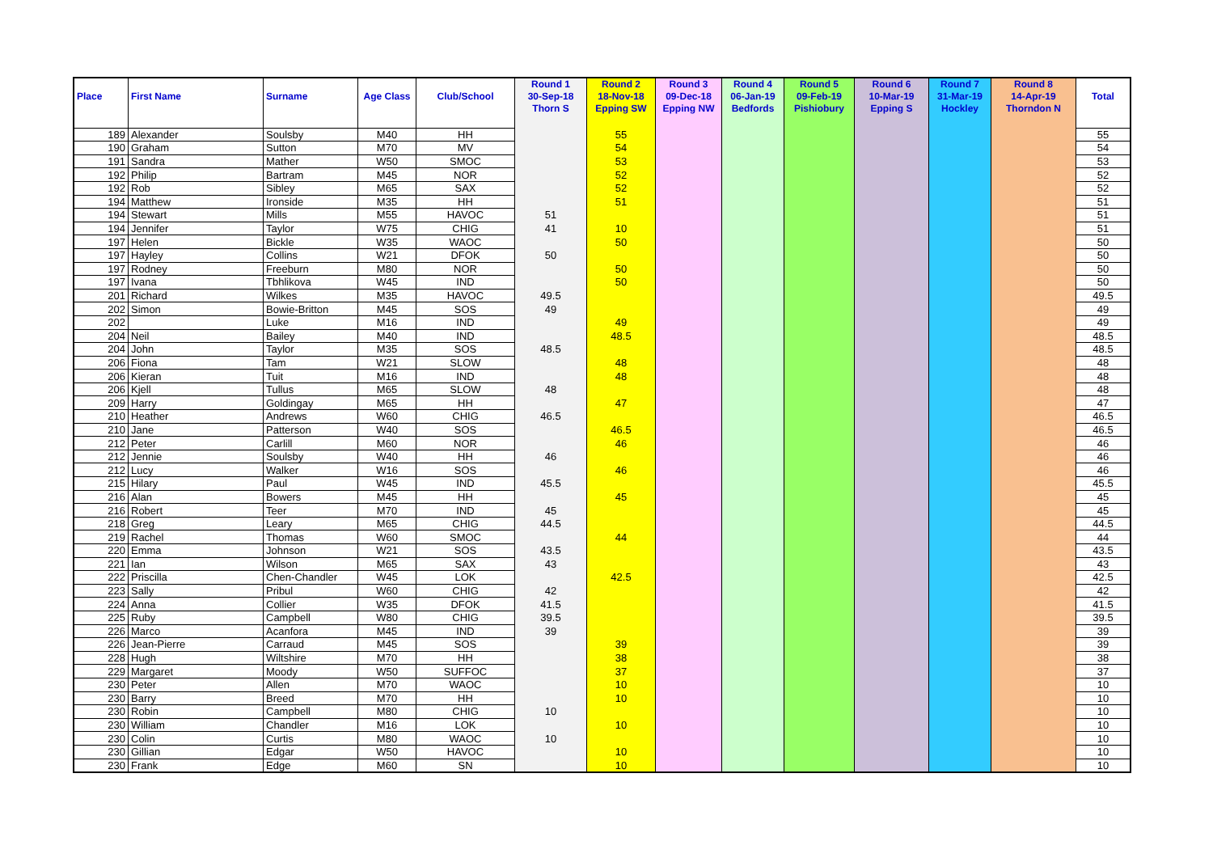| Place | First Name | Surname | Age Class | Club/School | Round 1 30-Sep-18 Thorn S | Round 2 18-Nov-18 Epping SW | Round 3 09-Dec-18 Epping NW | Round 4 06-Jan-19 Bedfords | Round 5 09-Feb-19 Pishiobury | Round 6 10-Mar-19 Epping S | Round 7 31-Mar-19 Hockley | Round 8 14-Apr-19 Thorndon N | Total |
| --- | --- | --- | --- | --- | --- | --- | --- | --- | --- | --- | --- | --- | --- |
| 189 | Alexander | Soulsby | M40 | HH | | 55 | | | | | | | 55 |
| 190 | Graham | Sutton | M70 | MV | | 54 | | | | | | | 54 |
| 191 | Sandra | Mather | W50 | SMOC | | 53 | | | | | | | 53 |
| 192 | Philip | Bartram | M45 | NOR | | 52 | | | | | | | 52 |
| 192 | Rob | Sibley | M65 | SAX | | 52 | | | | | | | 52 |
| 194 | Matthew | Ironside | M35 | HH | | 51 | | | | | | | 51 |
| 194 | Stewart | Mills | M55 | HAVOC | 51 | | | | | | | | 51 |
| 194 | Jennifer | Taylor | W75 | CHIG | 41 | 10 | | | | | | | 51 |
| 197 | Helen | Bickle | W35 | WAOC | | 50 | | | | | | | 50 |
| 197 | Hayley | Collins | W21 | DFOK | 50 | | | | | | | | 50 |
| 197 | Rodney | Freeburn | M80 | NOR | | 50 | | | | | | | 50 |
| 197 | Ivana | Tbhlikova | W45 | IND | | 50 | | | | | | | 50 |
| 201 | Richard | Wilkes | M35 | HAVOC | 49.5 | | | | | | | | 49.5 |
| 202 | Simon | Bowie-Britton | M45 | SOS | 49 | | | | | | | | 49 |
| 202 | | Luke | M16 | IND | | 49 | | | | | | | 49 |
| 204 | Neil | Bailey | M40 | IND | | 48.5 | | | | | | | 48.5 |
| 204 | John | Taylor | M35 | SOS | 48.5 | | | | | | | | 48.5 |
| 206 | Fiona | Tam | W21 | SLOW | | 48 | | | | | | | 48 |
| 206 | Kieran | Tuit | M16 | IND | | 48 | | | | | | | 48 |
| 206 | Kjell | Tullus | M65 | SLOW | 48 | | | | | | | | 48 |
| 209 | Harry | Goldingay | M65 | HH | | 47 | | | | | | | 47 |
| 210 | Heather | Andrews | W60 | CHIG | 46.5 | | | | | | | | 46.5 |
| 210 | Jane | Patterson | W40 | SOS | | 46.5 | | | | | | | 46.5 |
| 212 | Peter | Carlill | M60 | NOR | | 46 | | | | | | | 46 |
| 212 | Jennie | Soulsby | W40 | HH | 46 | | | | | | | | 46 |
| 212 | Lucy | Walker | W16 | SOS | | 46 | | | | | | | 46 |
| 215 | Hilary | Paul | W45 | IND | 45.5 | | | | | | | | 45.5 |
| 216 | Alan | Bowers | M45 | HH | | 45 | | | | | | | 45 |
| 216 | Robert | Teer | M70 | IND | 45 | | | | | | | | 45 |
| 218 | Greg | Leary | M65 | CHIG | 44.5 | | | | | | | | 44.5 |
| 219 | Rachel | Thomas | W60 | SMOC | | 44 | | | | | | | 44 |
| 220 | Emma | Johnson | W21 | SOS | 43.5 | | | | | | | | 43.5 |
| 221 | Ian | Wilson | M65 | SAX | 43 | | | | | | | | 43 |
| 222 | Priscilla | Chen-Chandler | W45 | LOK | | 42.5 | | | | | | | 42.5 |
| 223 | Sally | Pribul | W60 | CHIG | 42 | | | | | | | | 42 |
| 224 | Anna | Collier | W35 | DFOK | 41.5 | | | | | | | | 41.5 |
| 225 | Ruby | Campbell | W80 | CHIG | 39.5 | | | | | | | | 39.5 |
| 226 | Marco | Acanfora | M45 | IND | 39 | | | | | | | | 39 |
| 226 | Jean-Pierre | Carraud | M45 | SOS | | 39 | | | | | | | 39 |
| 228 | Hugh | Wiltshire | M70 | HH | | 38 | | | | | | | 38 |
| 229 | Margaret | Moody | W50 | SUFFOC | | 37 | | | | | | | 37 |
| 230 | Peter | Allen | M70 | WAOC | | 10 | | | | | | | 10 |
| 230 | Barry | Breed | M70 | HH | | 10 | | | | | | | 10 |
| 230 | Robin | Campbell | M80 | CHIG | 10 | | | | | | | | 10 |
| 230 | William | Chandler | M16 | LOK | | 10 | | | | | | | 10 |
| 230 | Colin | Curtis | M80 | WAOC | 10 | | | | | | | | 10 |
| 230 | Gillian | Edgar | W50 | HAVOC | | 10 | | | | | | | 10 |
| 230 | Frank | Edge | M60 | SN | | 10 | | | | | | | 10 |